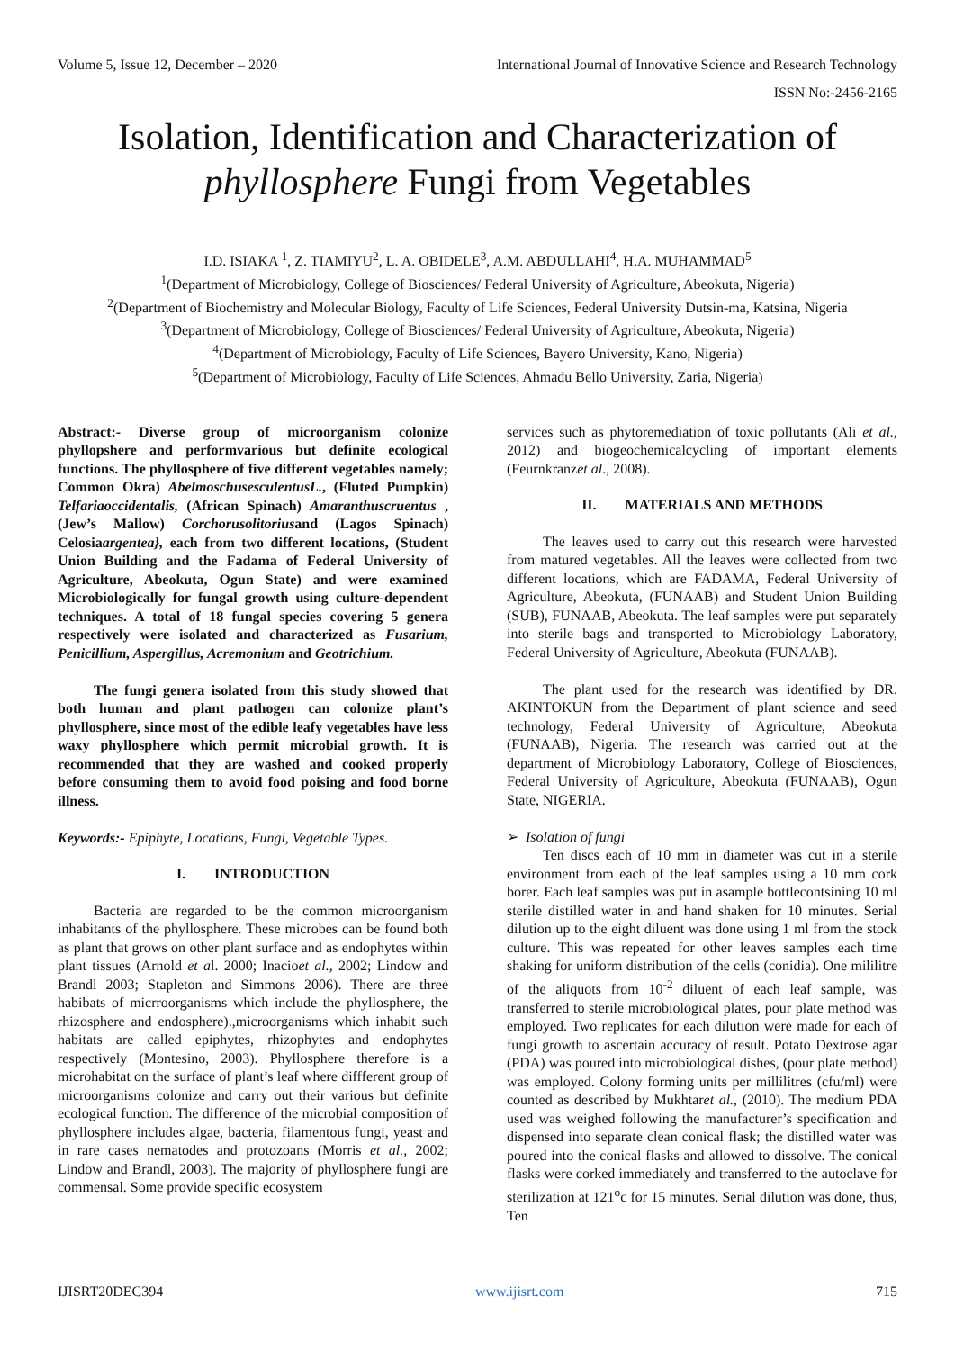Volume 5, Issue 12, December – 2020 International Journal of Innovative Science and Research Technology
ISSN No:-2456-2165
Isolation, Identification and Characterization of
phyllosphere Fungi from Vegetables
I.D. ISIAKA <sup>1</sup>, Z. TIAMIYU<sup>2</sup>, L. A. OBIDELE<sup>3</sup>, A.M. ABDULLAHI<sup>4</sup>, H.A. MUHAMMAD<sup>5</sup>
<sup>1</sup> (Department of Microbiology, College of Biosciences/ Federal University of Agriculture, Abeokuta, Nigeria)
<sup>2</sup> (Department of Biochemistry and Molecular Biology, Faculty of Life Sciences, Federal University Dutsin-ma, Katsina, Nigeria
<sup>3</sup> (Department of Microbiology, College of Biosciences/ Federal University of Agriculture, Abeokuta, Nigeria)
<sup>4</sup> (Department of Microbiology, Faculty of Life Sciences, Bayero University, Kano, Nigeria)
<sup>5</sup> (Department of Microbiology, Faculty of Life Sciences, Ahmadu Bello University, Zaria, Nigeria)
Abstract:- Diverse group of microorganism colonize phyllopshere and performvarious but definite ecological functions. The phyllosphere of five different vegetables namely; Common Okra) AbelmoschusesculentusL., (Fluted Pumpkin) Telfariaoccidentalis, (African Spinach) Amaranthuscruentus ,(Jew’s Mallow) Corchorusolitoriusand (Lagos Spinach) Celosiaargentea}, each from two different locations, (Student Union Building and the Fadama of Federal University of Agriculture, Abeokuta, Ogun State) and were examined Microbiologically for fungal growth using culture-dependent techniques. A total of 18 fungal species covering 5 genera respectively were isolated and characterized as Fusarium, Penicillium, Aspergillus, Acremonium and Geotrichium.
The fungi genera isolated from this study showed that both human and plant pathogen can colonize plant’s phyllosphere, since most of the edible leafy vegetables have less waxy phyllosphere which permit microbial growth. It is recommended that they are washed and cooked properly before consuming them to avoid food poising and food borne illness.
Keywords:- Epiphyte, Locations, Fungi, Vegetable Types.
I. INTRODUCTION
Bacteria are regarded to be the common microorganism inhabitants of the phyllosphere. These microbes can be found both as plant that grows on other plant surface and as endophytes within plant tissues (Arnold et al. 2000; Inacioet al., 2002; Lindow and Brandl 2003; Stapleton and Simmons 2006). There are three habibats of micrroorganisms which include the phyllosphere, the rhizosphere and endosphere).,microorganisms which inhabit such habitats are called epiphytes, rhizophytes and endophytes respectively (Montesino, 2003). Phyllosphere therefore is a microhabitat on the surface of plant’s leaf where diffferent group of microorganisms colonize and carry out their various but definite ecological function. The difference of the microbial composition of phyllosphere includes algae, bacteria, filamentous fungi, yeast and in rare cases nematodes and protozoans (Morris et al., 2002; Lindow and Brandl, 2003). The majority of phyllosphere fungi are commensal. Some provide specific ecosystem
services such as phytoremediation of toxic pollutants (Ali et al., 2012) and biogeochemicalcycling of important elements (Feurnkranzet al., 2008).
II. MATERIALS AND METHODS
The leaves used to carry out this research were harvested from matured vegetables. All the leaves were collected from two different locations, which are FADAMA, Federal University of Agriculture, Abeokuta, (FUNAAB) and Student Union Building (SUB), FUNAAB, Abeokuta. The leaf samples were put separately into sterile bags and transported to Microbiology Laboratory, Federal University of Agriculture, Abeokuta (FUNAAB).
The plant used for the research was identified by DR. AKINTOKUN from the Department of plant science and seed technology, Federal University of Agriculture, Abeokuta (FUNAAB), Nigeria. The research was carried out at the department of Microbiology Laboratory, College of Biosciences, Federal University of Agriculture, Abeokuta (FUNAAB), Ogun State, NIGERIA.
➢ Isolation of fungi
Ten discs each of 10 mm in diameter was cut in a sterile environment from each of the leaf samples using a 10 mm cork borer. Each leaf samples was put in asample bottlecontsining 10 ml sterile distilled water in and hand shaken for 10 minutes. Serial dilution up to the eight diluent was done using 1 ml from the stock culture. This was repeated for other leaves samples each time shaking for uniform distribution of the cells (conidia). One mililitre of the aliquots from 10<sup>-2</sup> diluent of each leaf sample, was transferred to sterile microbiological plates, pour plate method was employed. Two replicates for each dilution were made for each of fungi growth to ascertain accuracy of result. Potato Dextrose agar (PDA) was poured into microbiological dishes, (pour plate method) was employed. Colony forming units per millilitres (cfu/ml) were counted as described by Mukhtaret al., (2010). The medium PDA used was weighed following the manufacturer’s specification and dispensed into separate clean conical flask; the distilled water was poured into the conical flasks and allowed to dissolve. The conical flasks were corked immediately and transferred to the autoclave for sterilization at 121<sup>o</sup>c for 15 minutes. Serial dilution was done, thus, Ten
IJISRT20DEC394 www.ijisrt.com 715